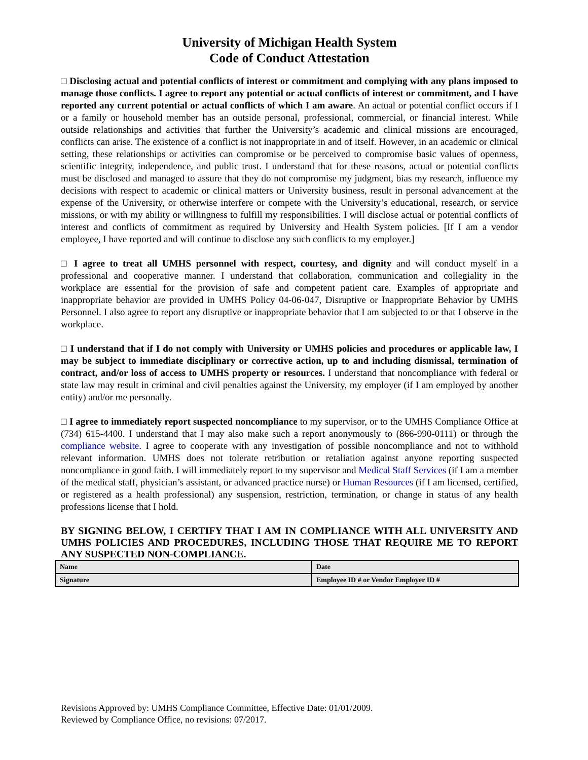University of Michigan Health System
Code of Conduct Attestation
□ Disclosing actual and potential conflicts of interest or commitment and complying with any plans imposed to manage those conflicts. I agree to report any potential or actual conflicts of interest or commitment, and I have reported any current potential or actual conflicts of which I am aware. An actual or potential conflict occurs if I or a family or household member has an outside personal, professional, commercial, or financial interest. While outside relationships and activities that further the University’s academic and clinical missions are encouraged, conflicts can arise. The existence of a conflict is not inappropriate in and of itself. However, in an academic or clinical setting, these relationships or activities can compromise or be perceived to compromise basic values of openness, scientific integrity, independence, and public trust. I understand that for these reasons, actual or potential conflicts must be disclosed and managed to assure that they do not compromise my judgment, bias my research, influence my decisions with respect to academic or clinical matters or University business, result in personal advancement at the expense of the University, or otherwise interfere or compete with the University’s educational, research, or service missions, or with my ability or willingness to fulfill my responsibilities. I will disclose actual or potential conflicts of interest and conflicts of commitment as required by University and Health System policies. [If I am a vendor employee, I have reported and will continue to disclose any such conflicts to my employer.]
□ I agree to treat all UMHS personnel with respect, courtesy, and dignity and will conduct myself in a professional and cooperative manner. I understand that collaboration, communication and collegiality in the workplace are essential for the provision of safe and competent patient care. Examples of appropriate and inappropriate behavior are provided in UMHS Policy 04-06-047, Disruptive or Inappropriate Behavior by UMHS Personnel. I also agree to report any disruptive or inappropriate behavior that I am subjected to or that I observe in the workplace.
□ I understand that if I do not comply with University or UMHS policies and procedures or applicable law, I may be subject to immediate disciplinary or corrective action, up to and including dismissal, termination of contract, and/or loss of access to UMHS property or resources. I understand that noncompliance with federal or state law may result in criminal and civil penalties against the University, my employer (if I am employed by another entity) and/or me personally.
□ I agree to immediately report suspected noncompliance to my supervisor, or to the UMHS Compliance Office at (734) 615-4400. I understand that I may also make such a report anonymously to (866-990-0111) or through the compliance website. I agree to cooperate with any investigation of possible noncompliance and not to withhold relevant information. UMHS does not tolerate retribution or retaliation against anyone reporting suspected noncompliance in good faith. I will immediately report to my supervisor and Medical Staff Services (if I am a member of the medical staff, physician’s assistant, or advanced practice nurse) or Human Resources (if I am licensed, certified, or registered as a health professional) any suspension, restriction, termination, or change in status of any health professions license that I hold.
BY SIGNING BELOW, I CERTIFY THAT I AM IN COMPLIANCE WITH ALL UNIVERSITY AND UMHS POLICIES AND PROCEDURES, INCLUDING THOSE THAT REQUIRE ME TO REPORT ANY SUSPECTED NON-COMPLIANCE.
| Name | Date |
| Signature | Employee ID # or Vendor Employer ID # |
Revisions Approved by: UMHS Compliance Committee, Effective Date: 01/01/2009.
Reviewed by Compliance Office, no revisions: 07/2017.